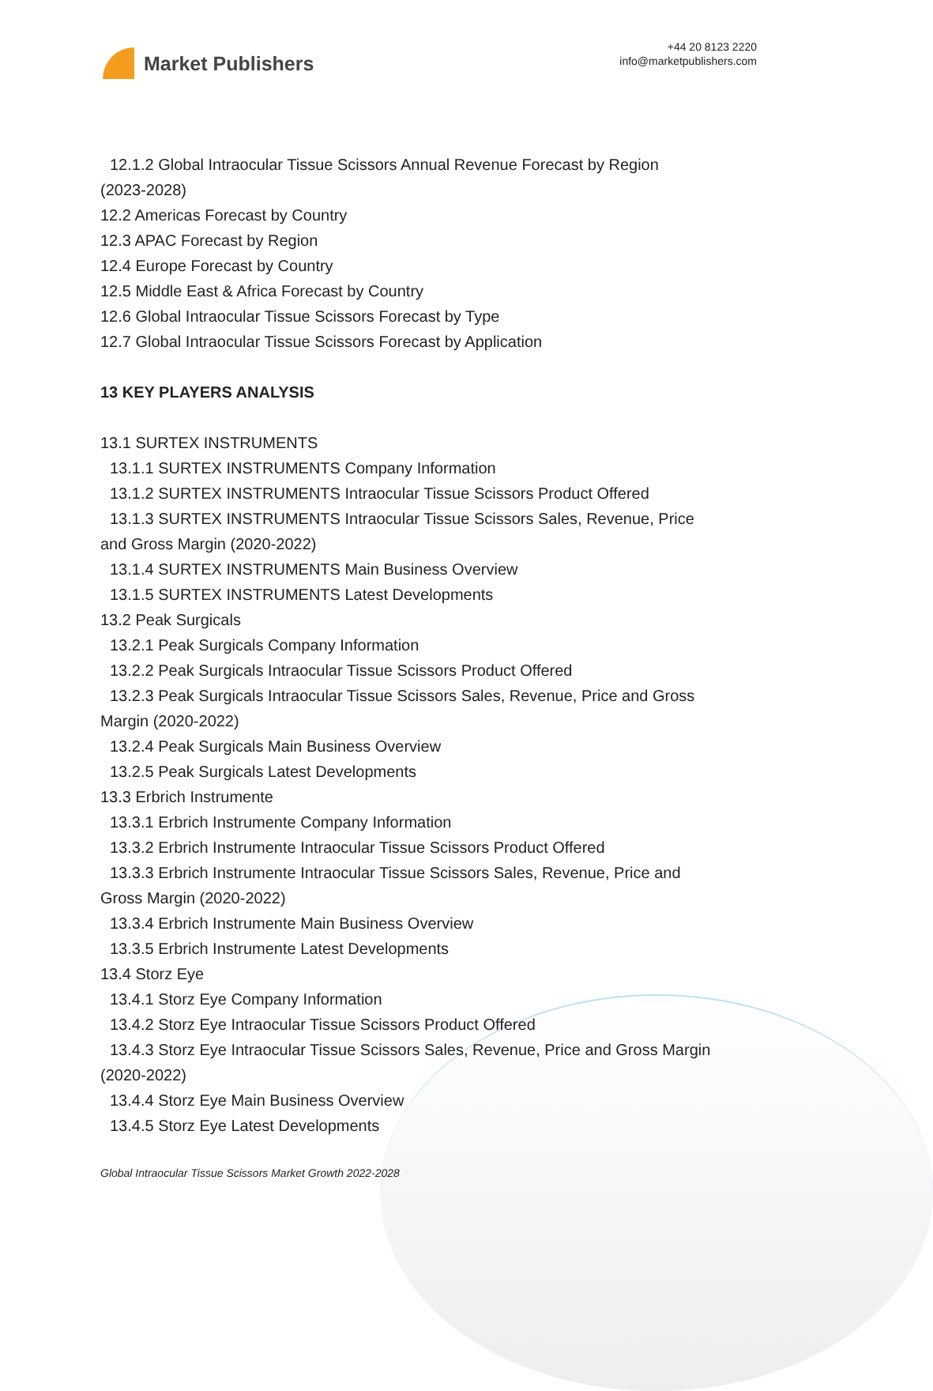Market Publishers
+44 20 8123 2220
info@marketpublishers.com
12.1.2 Global Intraocular Tissue Scissors Annual Revenue Forecast by Region
(2023-2028)
12.2 Americas Forecast by Country
12.3 APAC Forecast by Region
12.4 Europe Forecast by Country
12.5 Middle East & Africa Forecast by Country
12.6 Global Intraocular Tissue Scissors Forecast by Type
12.7 Global Intraocular Tissue Scissors Forecast by Application
13 KEY PLAYERS ANALYSIS
13.1 SURTEX INSTRUMENTS
13.1.1 SURTEX INSTRUMENTS Company Information
13.1.2 SURTEX INSTRUMENTS Intraocular Tissue Scissors Product Offered
13.1.3 SURTEX INSTRUMENTS Intraocular Tissue Scissors Sales, Revenue, Price
and Gross Margin (2020-2022)
13.1.4 SURTEX INSTRUMENTS Main Business Overview
13.1.5 SURTEX INSTRUMENTS Latest Developments
13.2 Peak Surgicals
13.2.1 Peak Surgicals Company Information
13.2.2 Peak Surgicals Intraocular Tissue Scissors Product Offered
13.2.3 Peak Surgicals Intraocular Tissue Scissors Sales, Revenue, Price and Gross
Margin (2020-2022)
13.2.4 Peak Surgicals Main Business Overview
13.2.5 Peak Surgicals Latest Developments
13.3 Erbrich Instrumente
13.3.1 Erbrich Instrumente Company Information
13.3.2 Erbrich Instrumente Intraocular Tissue Scissors Product Offered
13.3.3 Erbrich Instrumente Intraocular Tissue Scissors Sales, Revenue, Price and
Gross Margin (2020-2022)
13.3.4 Erbrich Instrumente Main Business Overview
13.3.5 Erbrich Instrumente Latest Developments
13.4 Storz Eye
13.4.1 Storz Eye Company Information
13.4.2 Storz Eye Intraocular Tissue Scissors Product Offered
13.4.3 Storz Eye Intraocular Tissue Scissors Sales, Revenue, Price and Gross Margin
(2020-2022)
13.4.4 Storz Eye Main Business Overview
13.4.5 Storz Eye Latest Developments
Global Intraocular Tissue Scissors Market Growth 2022-2028